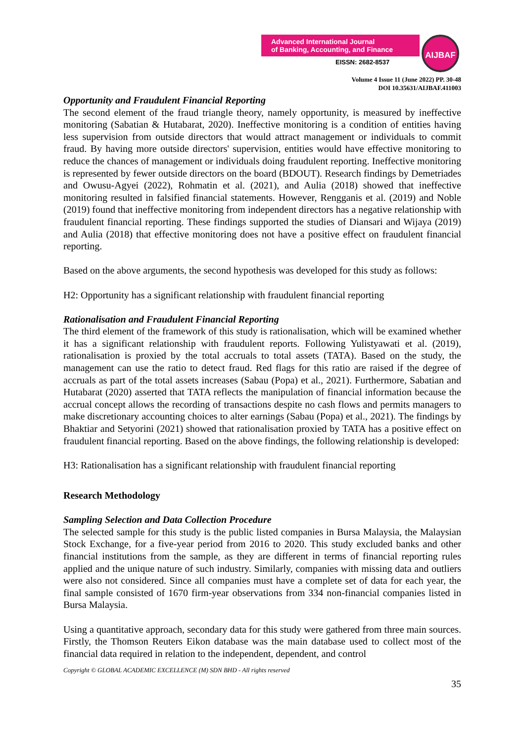Advanced International Journal
of Banking, Accounting, and Finance
EISSN: 2682-8537
AIJBAF
Volume 4 Issue 11 (June 2022) PP. 30-48
DOI 10.35631/AIJBAF.411003
Opportunity and Fraudulent Financial Reporting
The second element of the fraud triangle theory, namely opportunity, is measured by ineffective monitoring (Sabatian & Hutabarat, 2020). Ineffective monitoring is a condition of entities having less supervision from outside directors that would attract management or individuals to commit fraud. By having more outside directors' supervision, entities would have effective monitoring to reduce the chances of management or individuals doing fraudulent reporting. Ineffective monitoring is represented by fewer outside directors on the board (BDOUT). Research findings by Demetriades and Owusu-Agyei (2022), Rohmatin et al. (2021), and Aulia (2018) showed that ineffective monitoring resulted in falsified financial statements. However, Rengganis et al. (2019) and Noble (2019) found that ineffective monitoring from independent directors has a negative relationship with fraudulent financial reporting. These findings supported the studies of Diansari and Wijaya (2019) and Aulia (2018) that effective monitoring does not have a positive effect on fraudulent financial reporting.
Based on the above arguments, the second hypothesis was developed for this study as follows:
H2: Opportunity has a significant relationship with fraudulent financial reporting
Rationalisation and Fraudulent Financial Reporting
The third element of the framework of this study is rationalisation, which will be examined whether it has a significant relationship with fraudulent reports. Following Yulistyawati et al. (2019), rationalisation is proxied by the total accruals to total assets (TATA). Based on the study, the management can use the ratio to detect fraud. Red flags for this ratio are raised if the degree of accruals as part of the total assets increases (Sabau (Popa) et al., 2021). Furthermore, Sabatian and Hutabarat (2020) asserted that TATA reflects the manipulation of financial information because the accrual concept allows the recording of transactions despite no cash flows and permits managers to make discretionary accounting choices to alter earnings (Sabau (Popa) et al., 2021). The findings by Bhaktiar and Setyorini (2021) showed that rationalisation proxied by TATA has a positive effect on fraudulent financial reporting. Based on the above findings, the following relationship is developed:
H3: Rationalisation has a significant relationship with fraudulent financial reporting
Research Methodology
Sampling Selection and Data Collection Procedure
The selected sample for this study is the public listed companies in Bursa Malaysia, the Malaysian Stock Exchange, for a five-year period from 2016 to 2020. This study excluded banks and other financial institutions from the sample, as they are different in terms of financial reporting rules applied and the unique nature of such industry. Similarly, companies with missing data and outliers were also not considered. Since all companies must have a complete set of data for each year, the final sample consisted of 1670 firm-year observations from 334 non-financial companies listed in Bursa Malaysia.
Using a quantitative approach, secondary data for this study were gathered from three main sources. Firstly, the Thomson Reuters Eikon database was the main database used to collect most of the financial data required in relation to the independent, dependent, and control
Copyright © GLOBAL ACADEMIC EXCELLENCE (M) SDN BHD - All rights reserved
35